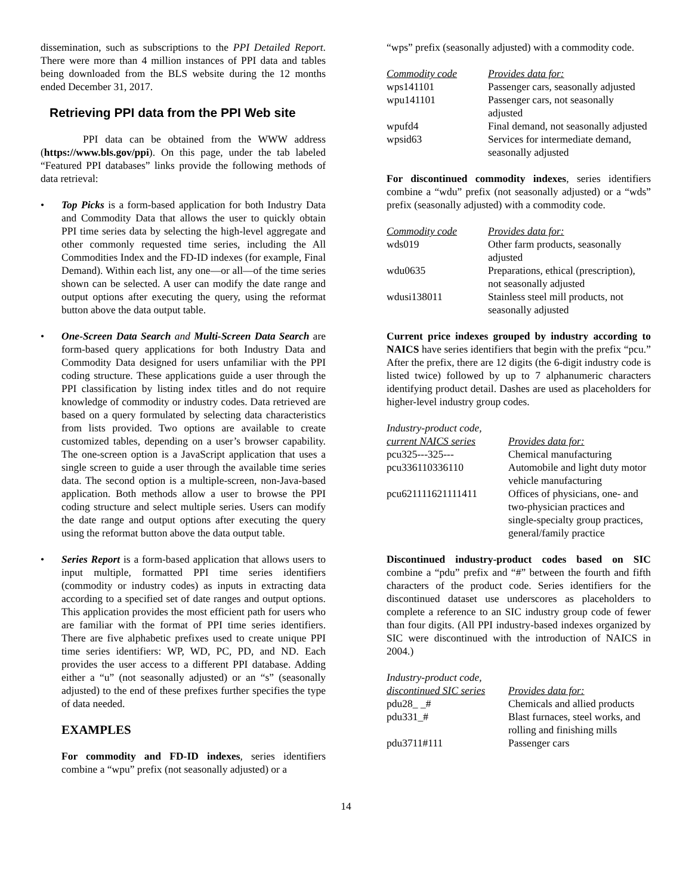dissemination, such as subscriptions to the PPI Detailed Report. There were more than 4 million instances of PPI data and tables being downloaded from the BLS website during the 12 months ended December 31, 2017.
Retrieving PPI data from the PPI Web site
PPI data can be obtained from the WWW address (https://www.bls.gov/ppi). On this page, under the tab labeled “Featured PPI databases” links provide the following methods of data retrieval:
• Top Picks is a form-based application for both Industry Data and Commodity Data that allows the user to quickly obtain PPI time series data by selecting the high-level aggregate and other commonly requested time series, including the All Commodities Index and the FD-ID indexes (for example, Final Demand). Within each list, any one—or all—of the time series shown can be selected. A user can modify the date range and output options after executing the query, using the reformat button above the data output table.
• One-Screen Data Search and Multi-Screen Data Search are form-based query applications for both Industry Data and Commodity Data designed for users unfamiliar with the PPI coding structure. These applications guide a user through the PPI classification by listing index titles and do not require knowledge of commodity or industry codes. Data retrieved are based on a query formulated by selecting data characteristics from lists provided. Two options are available to create customized tables, depending on a user’s browser capability. The one-screen option is a JavaScript application that uses a single screen to guide a user through the available time series data. The second option is a multiple-screen, non-Java-based application. Both methods allow a user to browse the PPI coding structure and select multiple series. Users can modify the date range and output options after executing the query using the reformat button above the data output table.
• Series Report is a form-based application that allows users to input multiple, formatted PPI time series identifiers (commodity or industry codes) as inputs in extracting data according to a specified set of date ranges and output options. This application provides the most efficient path for users who are familiar with the format of PPI time series identifiers. There are five alphabetic prefixes used to create unique PPI time series identifiers: WP, WD, PC, PD, and ND. Each provides the user access to a different PPI database. Adding either a “u” (not seasonally adjusted) or an “s” (seasonally adjusted) to the end of these prefixes further specifies the type of data needed.
EXAMPLES
For commodity and FD-ID indexes, series identifiers combine a “wpu” prefix (not seasonally adjusted) or a
“wps” prefix (seasonally adjusted) with a commodity code.
| Commodity code | Provides data for: |
| --- | --- |
| wps141101 | Passenger cars, seasonally adjusted |
| wpu141101 | Passenger cars, not seasonally adjusted |
| wpufd4 | Final demand, not seasonally adjusted |
| wpsid63 | Services for intermediate demand, seasonally adjusted |
For discontinued commodity indexes, series identifiers combine a “wdu” prefix (not seasonally adjusted) or a “wds” prefix (seasonally adjusted) with a commodity code.
| Commodity code | Provides data for: |
| --- | --- |
| wds019 | Other farm products, seasonally adjusted |
| wdu0635 | Preparations, ethical (prescription), not seasonally adjusted |
| wdusi138011 | Stainless steel mill products, not seasonally adjusted |
Current price indexes grouped by industry according to NAICS have series identifiers that begin with the prefix “pcu.” After the prefix, there are 12 digits (the 6-digit industry code is listed twice) followed by up to 7 alphanumeric characters identifying product detail. Dashes are used as placeholders for higher-level industry group codes.
| Industry-product code, current NAICS series | Provides data for: |
| --- | --- |
| pcu325---325--- | Chemical manufacturing |
| pcu336110336110 | Automobile and light duty motor vehicle manufacturing |
| pcu621111621111411 | Offices of physicians, one- and two-physician practices and single-specialty group practices, general/family practice |
Discontinued industry-product codes based on SIC combine a “pdu” prefix and “#” between the fourth and fifth characters of the product code. Series identifiers for the discontinued dataset use underscores as placeholders to complete a reference to an SIC industry group code of fewer than four digits. (All PPI industry-based indexes organized by SIC were discontinued with the introduction of NAICS in 2004.)
| Industry-product code, discontinued SIC series | Provides data for: |
| --- | --- |
| pdu28_ _# | Chemicals and allied products |
| pdu331_# | Blast furnaces, steel works, and rolling and finishing mills |
| pdu3711#111 | Passenger cars |
14